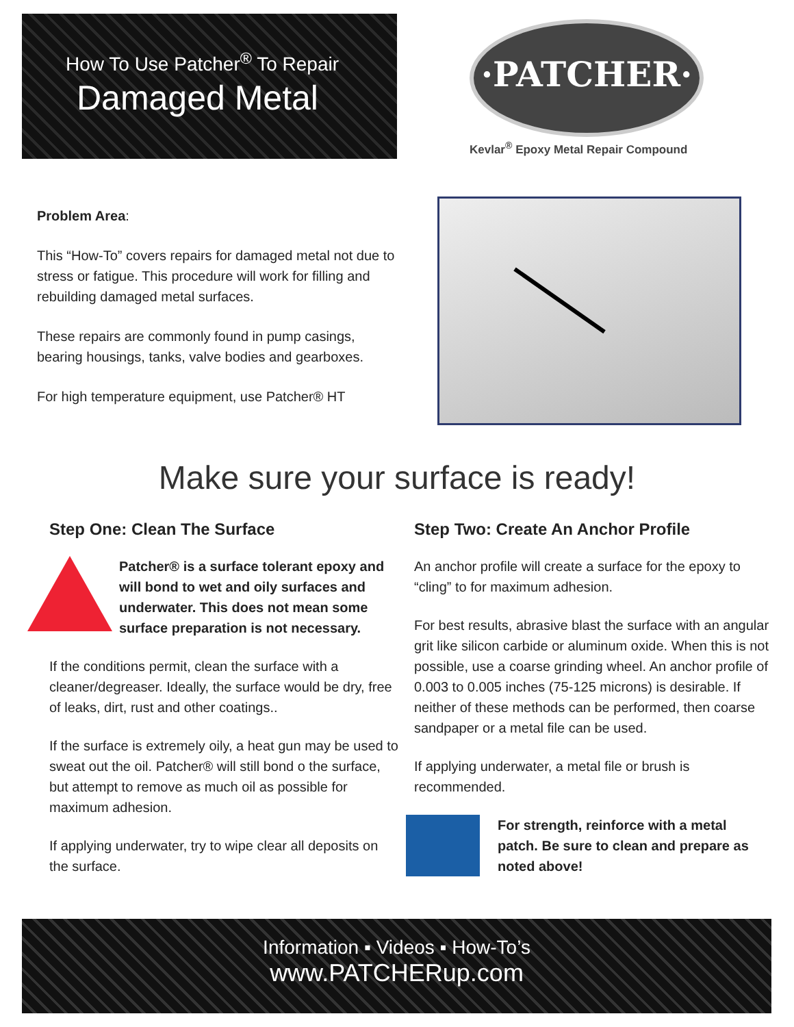How To Use Patcher<sup>®</sup> To Repair
Damaged Metal
·PATCHER·
Kevlar<sup>®</sup> Epoxy Metal Repair Compound
Problem Area:
This “How-To” covers repairs for damaged metal not due to stress or fatigue. This procedure will work for filling and rebuilding damaged metal surfaces.
These repairs are commonly found in pump casings, bearing housings, tanks, valve bodies and gearboxes.
For high temperature equipment, use Patcher® HT
Make sure your surface is ready!
Step One: Clean The Surface
Patcher® is a surface tolerant epoxy and will bond to wet and oily surfaces and underwater. This does not mean some surface preparation is not necessary.
If the conditions permit, clean the surface with a cleaner/degreaser. Ideally, the surface would be dry, free of leaks, dirt, rust and other coatings..
If the surface is extremely oily, a heat gun may be used to sweat out the oil. Patcher® will still bond o the surface, but attempt to remove as much oil as possible for maximum adhesion.
If applying underwater, try to wipe clear all deposits on the surface.
Step Two: Create An Anchor Profile
An anchor profile will create a surface for the epoxy to “cling” to for maximum adhesion.
For best results, abrasive blast the surface with an angular grit like silicon carbide or aluminum oxide. When this is not possible, use a coarse grinding wheel. An anchor profile of 0.003 to 0.005 inches (75-125 microns) is desirable. If neither of these methods can be performed, then coarse sandpaper or a metal file can be used.
If applying underwater, a metal file or brush is recommended.
For strength, reinforce with a metal patch. Be sure to clean and prepare as noted above!
Information ▪ Videos ▪ How-To’s
www.PATCHERup.com